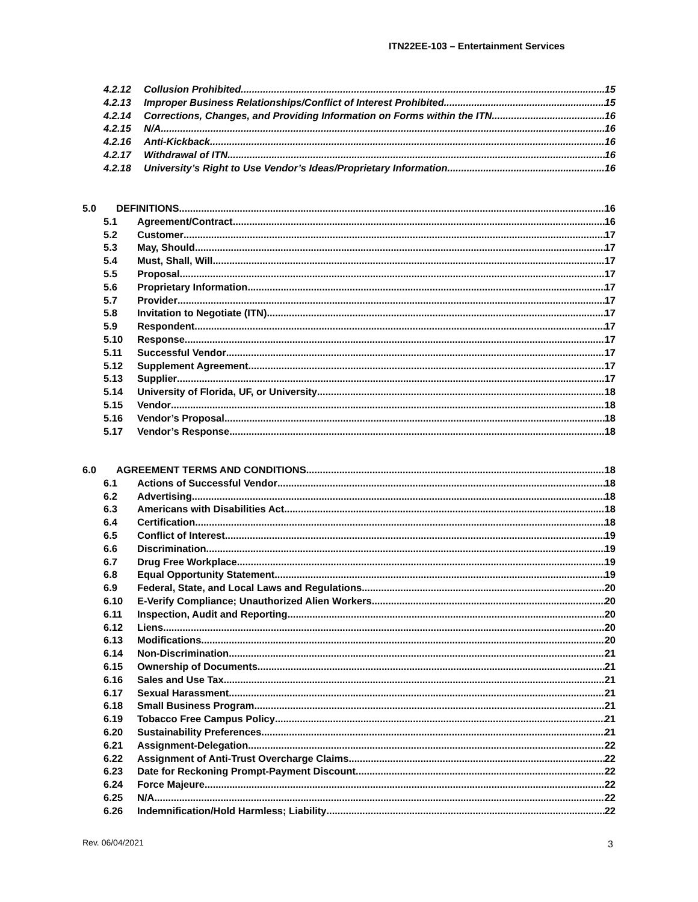ITN22EE-103 – Entertainment Services
4.2.12 Collusion Prohibited 15
4.2.13 Improper Business Relationships/Conflict of Interest Prohibited 15
4.2.14 Corrections, Changes, and Providing Information on Forms within the ITN 16
4.2.15 N/A 16
4.2.16 Anti-Kickback 16
4.2.17 Withdrawal of ITN 16
4.2.18 University’s Right to Use Vendor’s Ideas/Proprietary Information 16
5.0 DEFINITIONS 16
5.1 Agreement/Contract 16
5.2 Customer 17
5.3 May, Should 17
5.4 Must, Shall, Will 17
5.5 Proposal 17
5.6 Proprietary Information 17
5.7 Provider 17
5.8 Invitation to Negotiate (ITN) 17
5.9 Respondent 17
5.10 Response 17
5.11 Successful Vendor 17
5.12 Supplement Agreement 17
5.13 Supplier 17
5.14 University of Florida, UF, or University 18
5.15 Vendor 18
5.16 Vendor’s Proposal 18
5.17 Vendor’s Response 18
6.0 AGREEMENT TERMS AND CONDITIONS 18
6.1 Actions of Successful Vendor 18
6.2 Advertising 18
6.3 Americans with Disabilities Act 18
6.4 Certification 18
6.5 Conflict of Interest 19
6.6 Discrimination 19
6.7 Drug Free Workplace 19
6.8 Equal Opportunity Statement 19
6.9 Federal, State, and Local Laws and Regulations 20
6.10 E-Verify Compliance; Unauthorized Alien Workers 20
6.11 Inspection, Audit and Reporting 20
6.12 Liens 20
6.13 Modifications 20
6.14 Non-Discrimination 21
6.15 Ownership of Documents 21
6.16 Sales and Use Tax 21
6.17 Sexual Harassment 21
6.18 Small Business Program 21
6.19 Tobacco Free Campus Policy 21
6.20 Sustainability Preferences 21
6.21 Assignment-Delegation 22
6.22 Assignment of Anti-Trust Overcharge Claims 22
6.23 Date for Reckoning Prompt-Payment Discount 22
6.24 Force Majeure 22
6.25 N/A 22
6.26 Indemnification/Hold Harmless; Liability 22
Rev. 06/04/2021 3